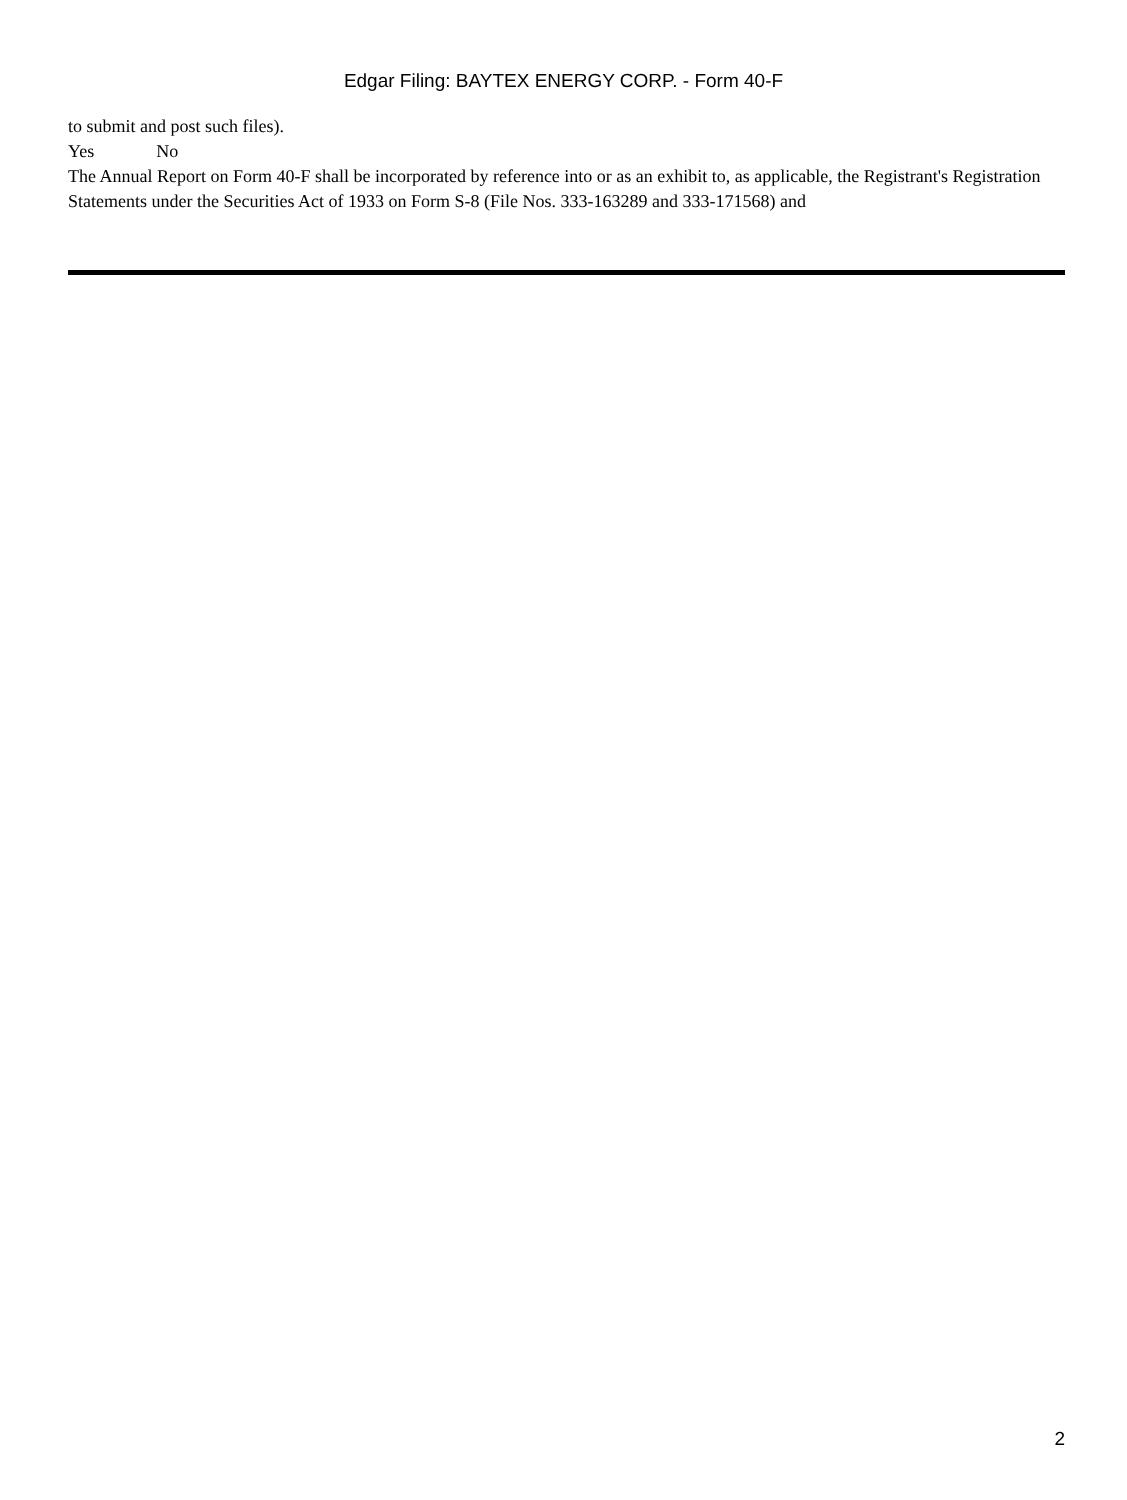Edgar Filing: BAYTEX ENERGY CORP. - Form 40-F
to submit and post such files).
Yes No
The Annual Report on Form 40-F shall be incorporated by reference into or as an exhibit to, as applicable, the Registrant's Registration Statements under the Securities Act of 1933 on Form S-8 (File Nos. 333-163289 and 333-171568) and
2